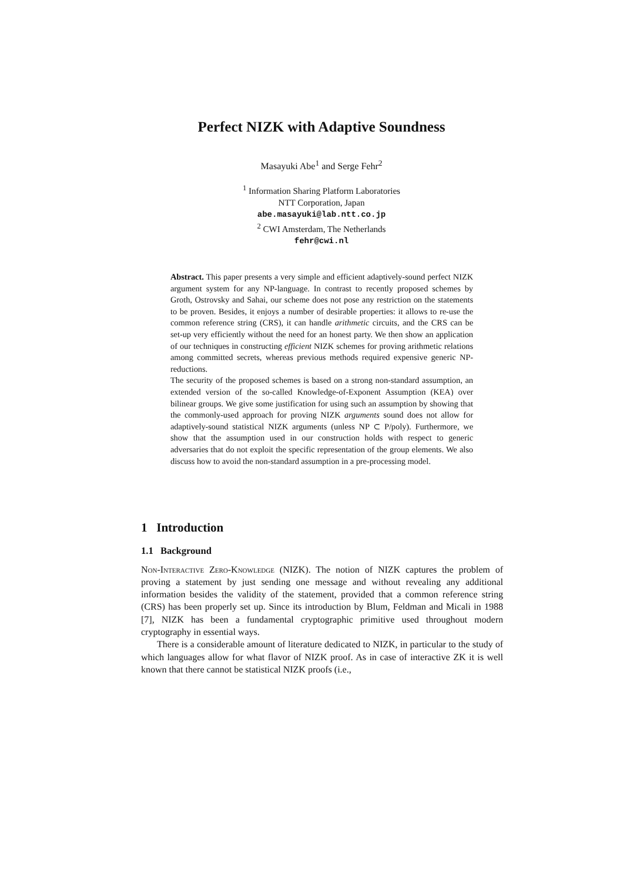Perfect NIZK with Adaptive Soundness
Masayuki Abe<sup>1</sup> and Serge Fehr<sup>2</sup>
<sup>1</sup> Information Sharing Platform Laboratories
NTT Corporation, Japan
abe.masayuki@lab.ntt.co.jp
<sup>2</sup> CWI Amsterdam, The Netherlands
fehr@cwi.nl
Abstract. This paper presents a very simple and efficient adaptively-sound perfect NIZK argument system for any NP-language. In contrast to recently proposed schemes by Groth, Ostrovsky and Sahai, our scheme does not pose any restriction on the statements to be proven. Besides, it enjoys a number of desirable properties: it allows to re-use the common reference string (CRS), it can handle arithmetic circuits, and the CRS can be set-up very efficiently without the need for an honest party. We then show an application of our techniques in constructing efficient NIZK schemes for proving arithmetic relations among committed secrets, whereas previous methods required expensive generic NP-reductions.
The security of the proposed schemes is based on a strong non-standard assumption, an extended version of the so-called Knowledge-of-Exponent Assumption (KEA) over bilinear groups. We give some justification for using such an assumption by showing that the commonly-used approach for proving NIZK arguments sound does not allow for adaptively-sound statistical NIZK arguments (unless NP ⊂ P/poly). Furthermore, we show that the assumption used in our construction holds with respect to generic adversaries that do not exploit the specific representation of the group elements. We also discuss how to avoid the non-standard assumption in a pre-processing model.
1 Introduction
1.1 Background
Non-Interactive Zero-Knowledge (NIZK). The notion of NIZK captures the problem of proving a statement by just sending one message and without revealing any additional information besides the validity of the statement, provided that a common reference string (CRS) has been properly set up. Since its introduction by Blum, Feldman and Micali in 1988 [7], NIZK has been a fundamental cryptographic primitive used throughout modern cryptography in essential ways.
There is a considerable amount of literature dedicated to NIZK, in particular to the study of which languages allow for what flavor of NIZK proof. As in case of interactive ZK it is well known that there cannot be statistical NIZK proofs (i.e.,